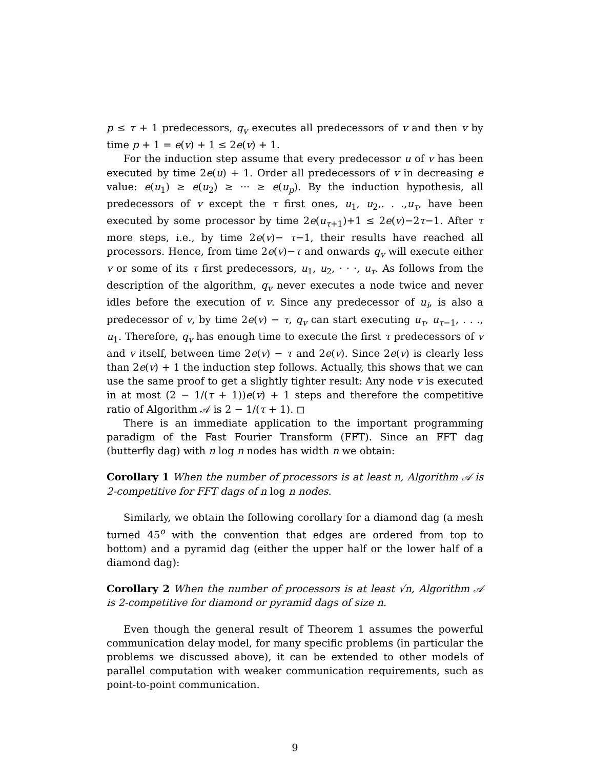p ≤ τ + 1 predecessors, q<sub>v</sub> executes all predecessors of v and then v by time p + 1 = e(v) + 1 ≤ 2e(v) + 1.
For the induction step assume that every predecessor u of v has been executed by time 2e(u) + 1. Order all predecessors of v in decreasing e value: e(u<sub>1</sub>) ≥ e(u<sub>2</sub>) ≥ ··· ≥ e(u<sub>p</sub>). By the induction hypothesis, all predecessors of v except the τ first ones, u<sub>1</sub>, u<sub>2</sub>,. . .,u<sub>τ</sub>, have been executed by some processor by time 2e(u<sub>τ+1</sub>)+1 ≤ 2e(v)−2τ−1. After τ more steps, i.e., by time 2e(v)− τ−1, their results have reached all processors. Hence, from time 2e(v)−τ and onwards q<sub>v</sub> will execute either v or some of its τ first predecessors, u<sub>1</sub>, u<sub>2</sub>, · · ·, u<sub>τ</sub>. As follows from the description of the algorithm, q<sub>v</sub> never executes a node twice and never idles before the execution of v. Since any predecessor of u<sub>i</sub>, is also a predecessor of v, by time 2e(v) − τ, q<sub>v</sub> can start executing u<sub>τ</sub>, u<sub>τ−1</sub>, . . ., u<sub>1</sub>. Therefore, q<sub>v</sub> has enough time to execute the first τ predecessors of v and v itself, between time 2e(v) − τ and 2e(v). Since 2e(v) is clearly less than 2e(v) + 1 the induction step follows. Actually, this shows that we can use the same proof to get a slightly tighter result: Any node v is executed in at most (2 − 1/(τ + 1))e(v) + 1 steps and therefore the competitive ratio of Algorithm 𝒜 is 2 − 1/(τ + 1). ◻
There is an immediate application to the important programming paradigm of the Fast Fourier Transform (FFT). Since an FFT dag (butterfly dag) with n log n nodes has width n we obtain:
Corollary 1 When the number of processors is at least n, Algorithm 𝒜 is 2-competitive for FFT dags of n log n nodes.
Similarly, we obtain the following corollary for a diamond dag (a mesh turned 45<sup>o</sup> with the convention that edges are ordered from top to bottom) and a pyramid dag (either the upper half or the lower half of a diamond dag):
Corollary 2 When the number of processors is at least √n, Algorithm 𝒜 is 2-competitive for diamond or pyramid dags of size n.
Even though the general result of Theorem 1 assumes the powerful communication delay model, for many specific problems (in particular the problems we discussed above), it can be extended to other models of parallel computation with weaker communication requirements, such as point-to-point communication.
9